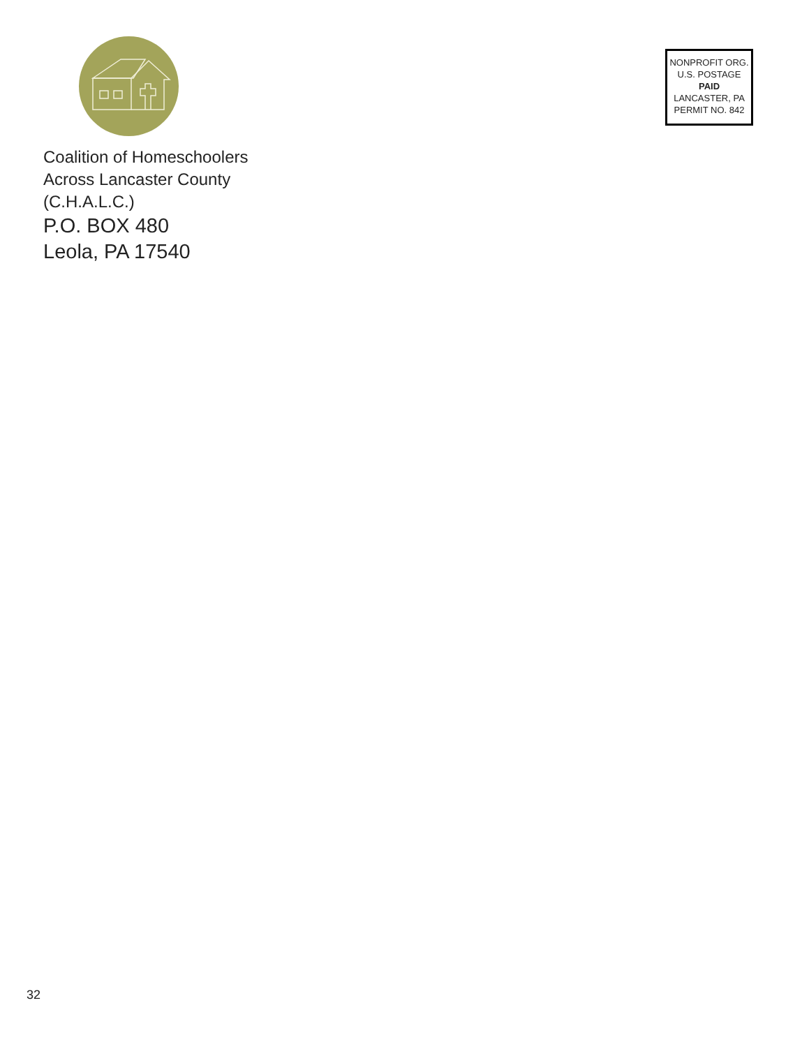Coalition of Homeschoolers
Across Lancaster County
(C.H.A.L.C.)
P.O. BOX 480
Leola, PA 17540
NONPROFIT ORG.
U.S. POSTAGE
PAID
LANCASTER, PA
PERMIT NO. 842
32